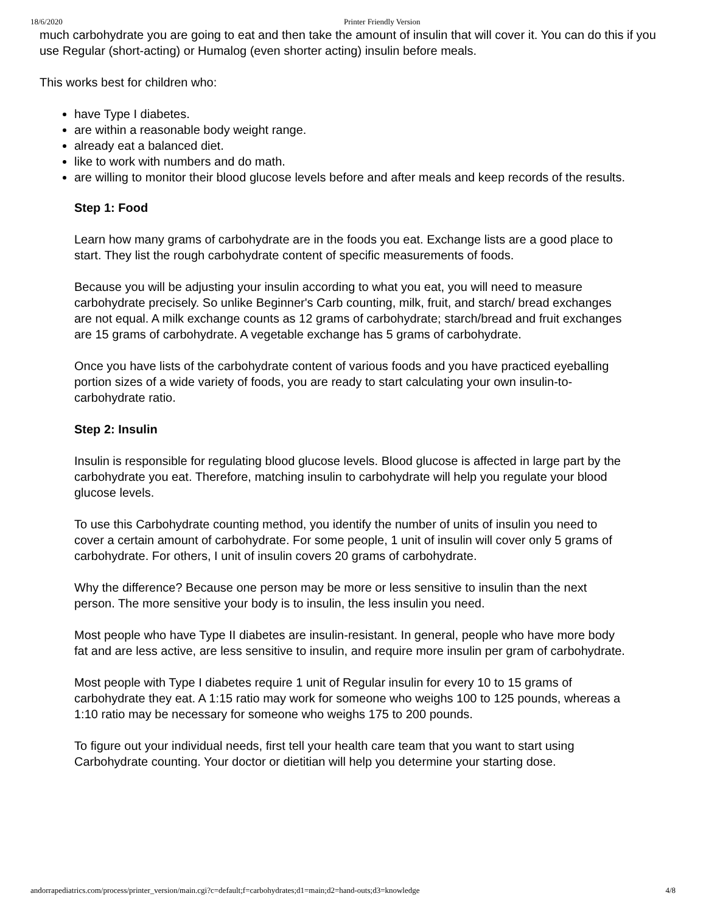18/6/2020 Printer Friendly Version
much carbohydrate you are going to eat and then take the amount of insulin that will cover it. You can do this if you use Regular (short-acting) or Humalog (even shorter acting) insulin before meals.
This works best for children who:
have Type I diabetes.
are within a reasonable body weight range.
already eat a balanced diet.
like to work with numbers and do math.
are willing to monitor their blood glucose levels before and after meals and keep records of the results.
Step 1: Food
Learn how many grams of carbohydrate are in the foods you eat. Exchange lists are a good place to start. They list the rough carbohydrate content of specific measurements of foods.
Because you will be adjusting your insulin according to what you eat, you will need to measure carbohydrate precisely. So unlike Beginner's Carb counting, milk, fruit, and starch/ bread exchanges are not equal. A milk exchange counts as 12 grams of carbohydrate; starch/bread and fruit exchanges are 15 grams of carbohydrate. A vegetable exchange has 5 grams of carbohydrate.
Once you have lists of the carbohydrate content of various foods and you have practiced eyeballing portion sizes of a wide variety of foods, you are ready to start calculating your own insulin-to-carbohydrate ratio.
Step 2: Insulin
Insulin is responsible for regulating blood glucose levels. Blood glucose is affected in large part by the carbohydrate you eat. Therefore, matching insulin to carbohydrate will help you regulate your blood glucose levels.
To use this Carbohydrate counting method, you identify the number of units of insulin you need to cover a certain amount of carbohydrate. For some people, 1 unit of insulin will cover only 5 grams of carbohydrate. For others, I unit of insulin covers 20 grams of carbohydrate.
Why the difference? Because one person may be more or less sensitive to insulin than the next person. The more sensitive your body is to insulin, the less insulin you need.
Most people who have Type II diabetes are insulin-resistant. In general, people who have more body fat and are less active, are less sensitive to insulin, and require more insulin per gram of carbohydrate.
Most people with Type I diabetes require 1 unit of Regular insulin for every 10 to 15 grams of carbohydrate they eat. A 1:15 ratio may work for someone who weighs 100 to 125 pounds, whereas a 1:10 ratio may be necessary for someone who weighs 175 to 200 pounds.
To figure out your individual needs, first tell your health care team that you want to start using Carbohydrate counting. Your doctor or dietitian will help you determine your starting dose.
andorrapediatrics.com/process/printer_version/main.cgi?c=default;f=carbohydrates;d1=main;d2=hand-outs;d3=knowledge 4/8